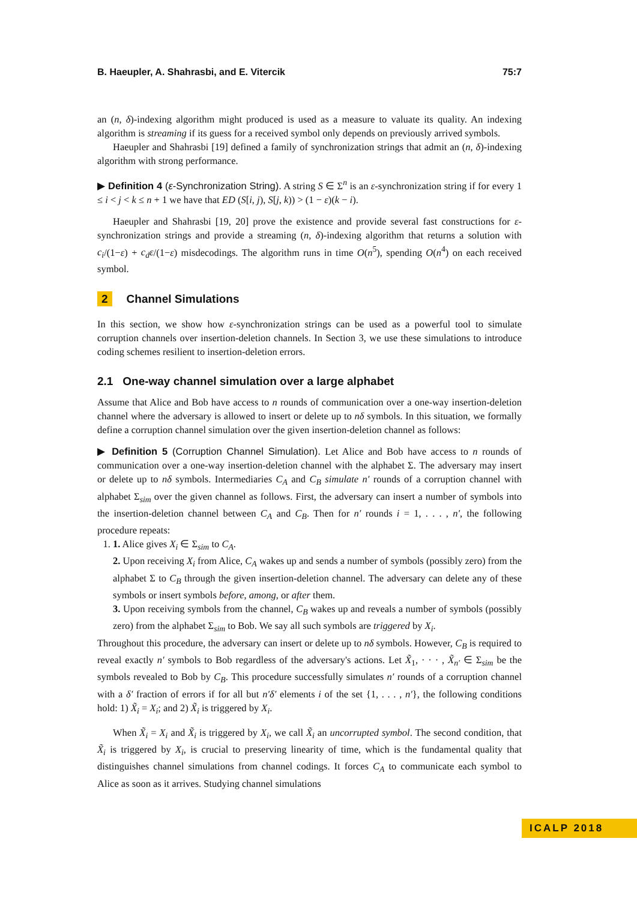B. Haeupler, A. Shahrasbi, and E. Vitercik 75:7
an (n, δ)-indexing algorithm might produced is used as a measure to valuate its quality. An indexing algorithm is streaming if its guess for a received symbol only depends on previously arrived symbols.
Haeupler and Shahrasbi [19] defined a family of synchronization strings that admit an (n, δ)-indexing algorithm with strong performance.
▶ Definition 4 (ε-Synchronization String). A string S ∈ Σ<sup>n</sup> is an ε-synchronization string if for every 1 ≤ i < j < k ≤ n + 1 we have that ED (S[i, j), S[j, k)) > (1 − ε)(k − i).
Haeupler and Shahrasbi [19, 20] prove the existence and provide several fast constructions for ε-synchronization strings and provide a streaming (n, δ)-indexing algorithm that returns a solution with c<sub>i</sub>/(1−ε) + c<sub>d</sub>ε/(1−ε) misdecodings. The algorithm runs in time O(n<sup>5</sup>), spending O(n<sup>4</sup>) on each received symbol.
2 Channel Simulations
In this section, we show how ε-synchronization strings can be used as a powerful tool to simulate corruption channels over insertion-deletion channels. In Section 3, we use these simulations to introduce coding schemes resilient to insertion-deletion errors.
2.1 One-way channel simulation over a large alphabet
Assume that Alice and Bob have access to n rounds of communication over a one-way insertion-deletion channel where the adversary is allowed to insert or delete up to nδ symbols. In this situation, we formally define a corruption channel simulation over the given insertion-deletion channel as follows:
▶ Definition 5 (Corruption Channel Simulation). Let Alice and Bob have access to n rounds of communication over a one-way insertion-deletion channel with the alphabet Σ. The adversary may insert or delete up to nδ symbols. Intermediaries C<sub>A</sub> and C<sub>B</sub> simulate n′ rounds of a corruption channel with alphabet Σ<sub>sim</sub> over the given channel as follows. First, the adversary can insert a number of symbols into the insertion-deletion channel between C<sub>A</sub> and C<sub>B</sub>. Then for n′ rounds i = 1, . . . , n′, the following procedure repeats:
1. 1. Alice gives X<sub>i</sub> ∈ Σ<sub>sim</sub> to C<sub>A</sub>.
2. Upon receiving X<sub>i</sub> from Alice, C<sub>A</sub> wakes up and sends a number of symbols (possibly zero) from the alphabet Σ to C<sub>B</sub> through the given insertion-deletion channel. The adversary can delete any of these symbols or insert symbols before, among, or after them.
3. Upon receiving symbols from the channel, C<sub>B</sub> wakes up and reveals a number of symbols (possibly zero) from the alphabet Σ<sub>sim</sub> to Bob. We say all such symbols are triggered by X<sub>i</sub>.
Throughout this procedure, the adversary can insert or delete up to nδ symbols. However, C<sub>B</sub> is required to reveal exactly n′ symbols to Bob regardless of the adversary's actions. Let X̃<sub>1</sub>, · · · , X̃<sub>n′</sub> ∈ Σ<sub>sim</sub> be the symbols revealed to Bob by C<sub>B</sub>. This procedure successfully simulates n′ rounds of a corruption channel with a δ′ fraction of errors if for all but n′δ′ elements i of the set {1, . . . , n′}, the following conditions hold: 1) X̃<sub>i</sub> = X<sub>i</sub>; and 2) X̃<sub>i</sub> is triggered by X<sub>i</sub>.
When X̃<sub>i</sub> = X<sub>i</sub> and X̃<sub>i</sub> is triggered by X<sub>i</sub>, we call X̃<sub>i</sub> an uncorrupted symbol. The second condition, that X̃<sub>i</sub> is triggered by X<sub>i</sub>, is crucial to preserving linearity of time, which is the fundamental quality that distinguishes channel simulations from channel codings. It forces C<sub>A</sub> to communicate each symbol to Alice as soon as it arrives. Studying channel simulations
ICALP 2018